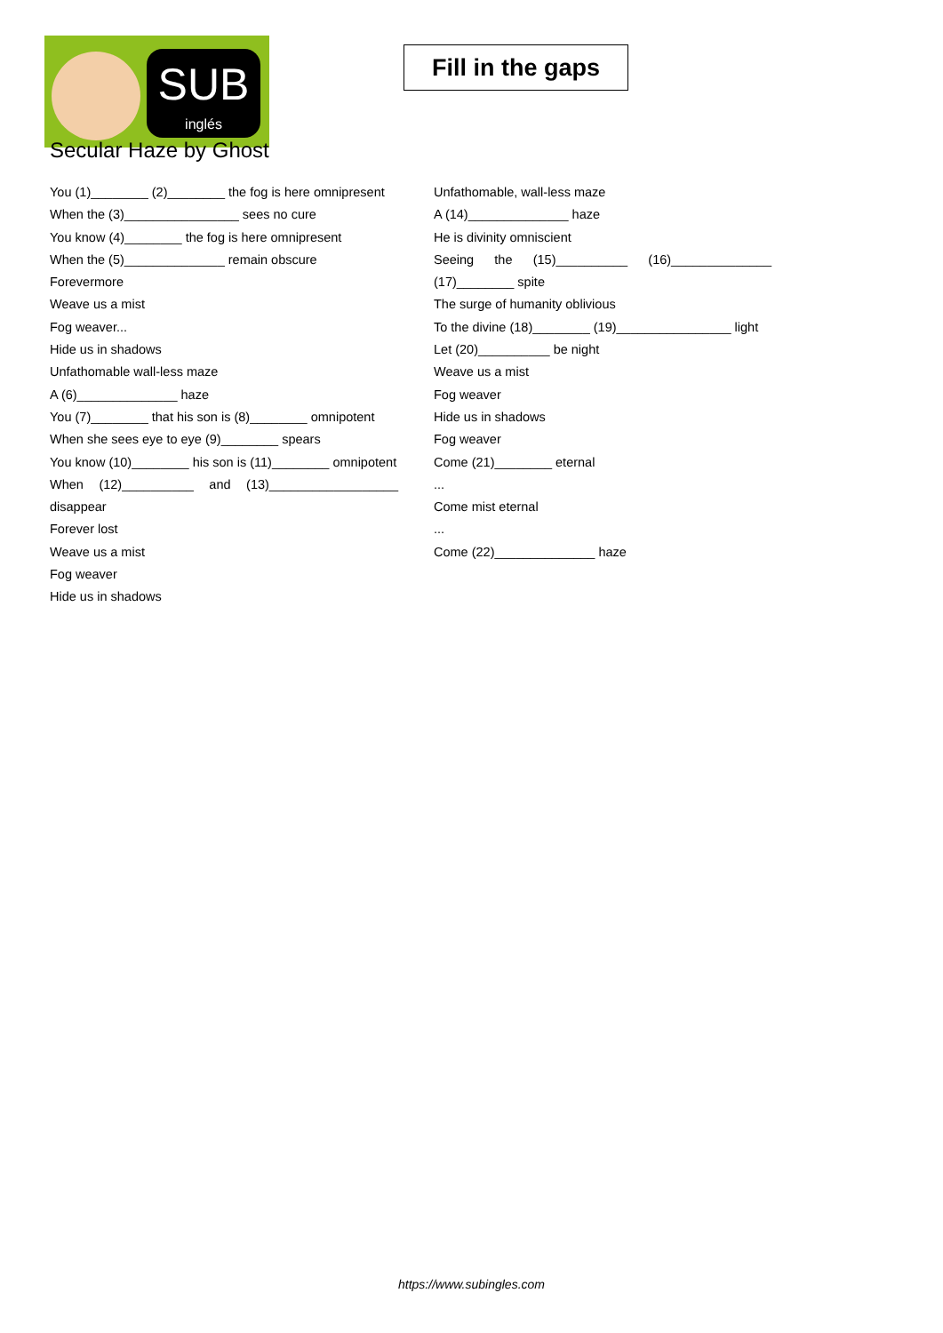SUB
inglés
Fill in the gaps
Secular Haze by Ghost
You (1)________ (2)________ the fog is here omnipresent
When the (3)________________ sees no cure
You know (4)________ the fog is here omnipresent
When the (5)______________ remain obscure
Forevermore
Weave us a mist
Fog weaver...
Hide us in shadows
Unfathomable wall-less maze
A (6)______________ haze
You (7)________ that his son is (8)________ omnipotent
When she sees eye to eye (9)________ spears
You know (10)________ his son is (11)________ omnipotent
When (12)__________ and (13)__________________ disappear
Forever lost
Weave us a mist
Fog weaver
Hide us in shadows
Unfathomable, wall-less maze
A (14)______________ haze
He is divinity omniscient
Seeing the (15)__________ (16)______________ (17)________ spite
The surge of humanity oblivious
To the divine (18)________ (19)________________ light
Let (20)__________ be night
Weave us a mist
Fog weaver
Hide us in shadows
Fog weaver
Come (21)________ eternal
...
Come mist eternal
...
Come (22)______________ haze
https://www.subingles.com